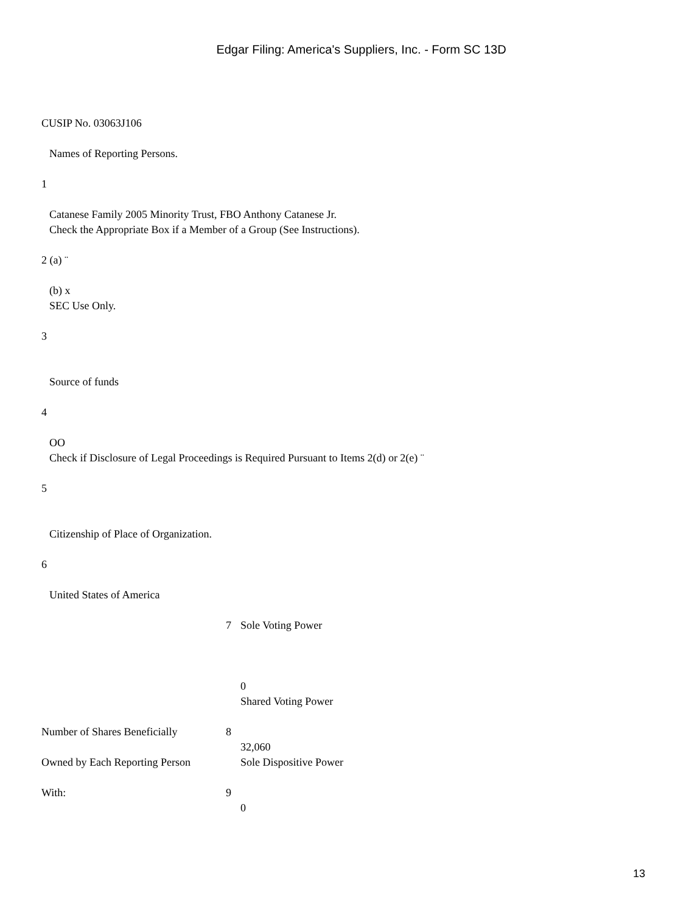Edgar Filing: America's Suppliers, Inc. - Form SC 13D
CUSIP No. 03063J106
Names of Reporting Persons.
1
Catanese Family 2005 Minority Trust, FBO Anthony Catanese Jr.
Check the Appropriate Box if a Member of a Group (See Instructions).
2 (a) ¨
(b) x
SEC Use Only.
3
Source of funds
4
OO
Check if Disclosure of Legal Proceedings is Required Pursuant to Items 2(d) or 2(e) ¨
5
Citizenship of Place of Organization.
6
United States of America
| Number of Shares Beneficially Owned by Each Reporting Person With: | 7 | Sole Voting Power 0 |
| | 8 | Shared Voting Power 32,060 |
| | 9 | Sole Dispositive Power 0 |
13